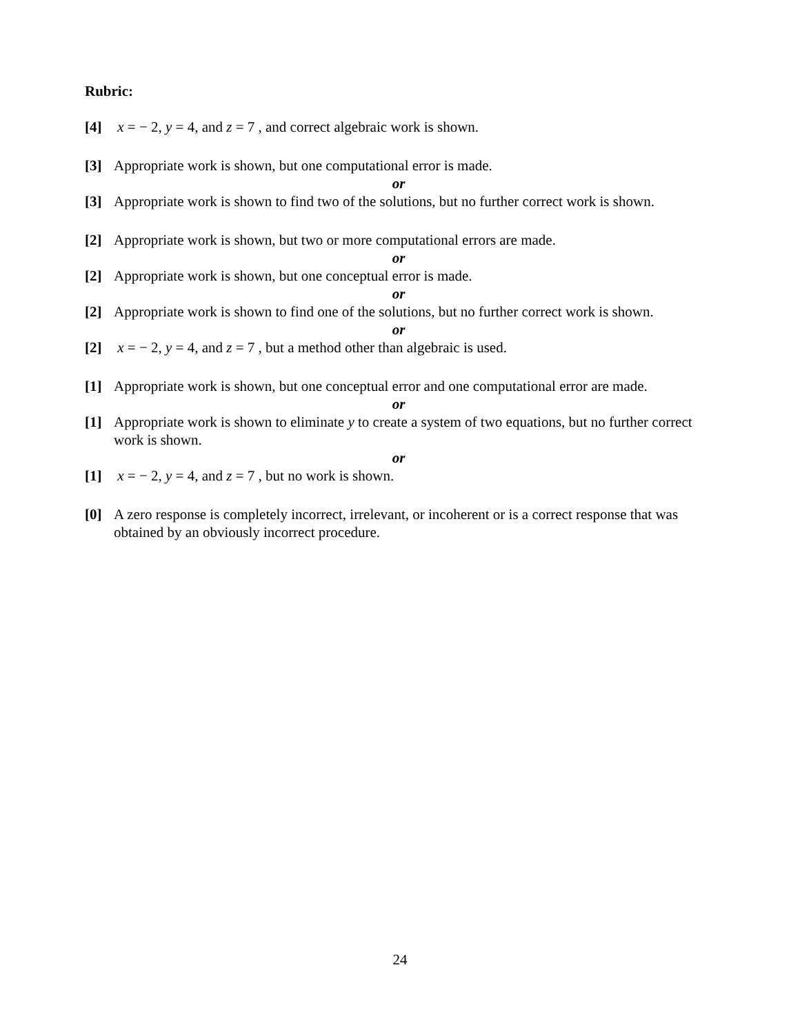Rubric:
[4] x = − 2, y = 4, and z = 7 , and correct algebraic work is shown.
[3] Appropriate work is shown, but one computational error is made.
or
[3] Appropriate work is shown to find two of the solutions, but no further correct work is shown.
[2] Appropriate work is shown, but two or more computational errors are made.
or
[2] Appropriate work is shown, but one conceptual error is made.
or
[2] Appropriate work is shown to find one of the solutions, but no further correct work is shown.
or
[2] x = − 2, y = 4, and z = 7 , but a method other than algebraic is used.
[1] Appropriate work is shown, but one conceptual error and one computational error are made.
or
[1] Appropriate work is shown to eliminate y to create a system of two equations, but no further correct work is shown.
or
[1] x = − 2, y = 4, and z = 7 , but no work is shown.
[0] A zero response is completely incorrect, irrelevant, or incoherent or is a correct response that was obtained by an obviously incorrect procedure.
24